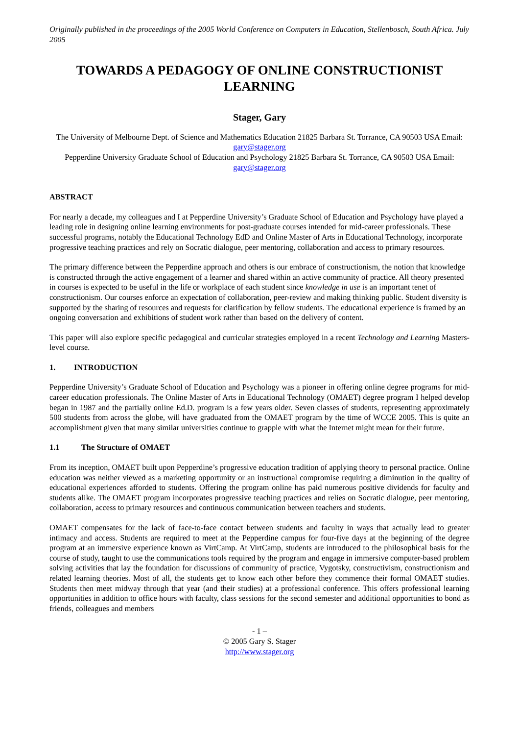Originally published in the proceedings of the 2005 World Conference on Computers in Education, Stellenbosch, South Africa. July 2005
TOWARDS A PEDAGOGY OF ONLINE CONSTRUCTIONIST LEARNING
Stager, Gary
The University of Melbourne Dept. of Science and Mathematics Education 21825 Barbara St. Torrance, CA 90503 USA Email: gary@stager.org
Pepperdine University Graduate School of Education and Psychology 21825 Barbara St. Torrance, CA 90503 USA Email: gary@stager.org
ABSTRACT
For nearly a decade, my colleagues and I at Pepperdine University’s Graduate School of Education and Psychology have played a leading role in designing online learning environments for post-graduate courses intended for mid-career professionals. These successful programs, notably the Educational Technology EdD and Online Master of Arts in Educational Technology, incorporate progressive teaching practices and rely on Socratic dialogue, peer mentoring, collaboration and access to primary resources.
The primary difference between the Pepperdine approach and others is our embrace of constructionism, the notion that knowledge is constructed through the active engagement of a learner and shared within an active community of practice. All theory presented in courses is expected to be useful in the life or workplace of each student since knowledge in use is an important tenet of constructionism. Our courses enforce an expectation of collaboration, peer-review and making thinking public. Student diversity is supported by the sharing of resources and requests for clarification by fellow students. The educational experience is framed by an ongoing conversation and exhibitions of student work rather than based on the delivery of content.
This paper will also explore specific pedagogical and curricular strategies employed in a recent Technology and Learning Masters-level course.
1. INTRODUCTION
Pepperdine University’s Graduate School of Education and Psychology was a pioneer in offering online degree programs for mid-career education professionals. The Online Master of Arts in Educational Technology (OMAET) degree program I helped develop began in 1987 and the partially online Ed.D. program is a few years older. Seven classes of students, representing approximately 500 students from across the globe, will have graduated from the OMAET program by the time of WCCE 2005. This is quite an accomplishment given that many similar universities continue to grapple with what the Internet might mean for their future.
1.1 The Structure of OMAET
From its inception, OMAET built upon Pepperdine’s progressive education tradition of applying theory to personal practice. Online education was neither viewed as a marketing opportunity or an instructional compromise requiring a diminution in the quality of educational experiences afforded to students. Offering the program online has paid numerous positive dividends for faculty and students alike. The OMAET program incorporates progressive teaching practices and relies on Socratic dialogue, peer mentoring, collaboration, access to primary resources and continuous communication between teachers and students.
OMAET compensates for the lack of face-to-face contact between students and faculty in ways that actually lead to greater intimacy and access. Students are required to meet at the Pepperdine campus for four-five days at the beginning of the degree program at an immersive experience known as VirtCamp. At VirtCamp, students are introduced to the philosophical basis for the course of study, taught to use the communications tools required by the program and engage in immersive computer-based problem solving activities that lay the foundation for discussions of community of practice, Vygotsky, constructivism, constructionism and related learning theories. Most of all, the students get to know each other before they commence their formal OMAET studies. Students then meet midway through that year (and their studies) at a professional conference. This offers professional learning opportunities in addition to office hours with faculty, class sessions for the second semester and additional opportunities to bond as friends, colleagues and members
- 1 –
© 2005 Gary S. Stager
http://www.stager.org